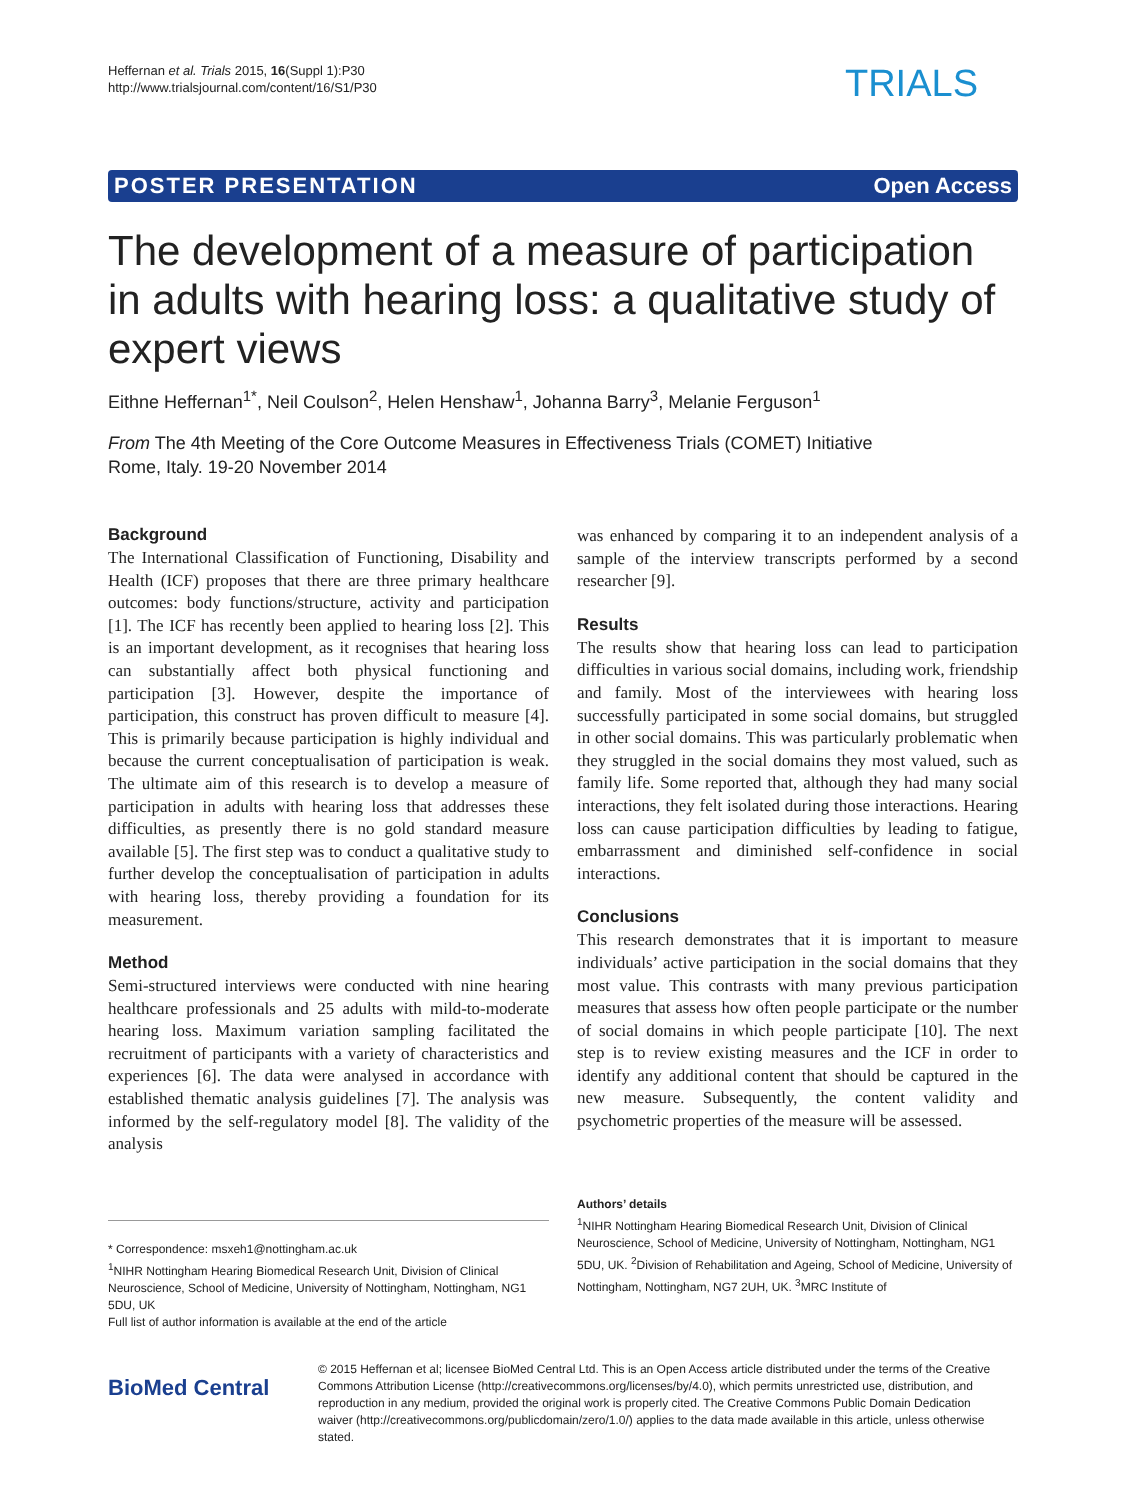Heffernan et al. Trials 2015, 16(Suppl 1):P30
http://www.trialsjournal.com/content/16/S1/P30
TRIALS
POSTER PRESENTATION Open Access
The development of a measure of participation in adults with hearing loss: a qualitative study of expert views
Eithne Heffernan<sup>1*</sup>, Neil Coulson<sup>2</sup>, Helen Henshaw<sup>1</sup>, Johanna Barry<sup>3</sup>, Melanie Ferguson<sup>1</sup>
From The 4th Meeting of the Core Outcome Measures in Effectiveness Trials (COMET) Initiative
Rome, Italy. 19-20 November 2014
Background
The International Classification of Functioning, Disability and Health (ICF) proposes that there are three primary healthcare outcomes: body functions/structure, activity and participation [1]. The ICF has recently been applied to hearing loss [2]. This is an important development, as it recognises that hearing loss can substantially affect both physical functioning and participation [3]. However, despite the importance of participation, this construct has proven difficult to measure [4]. This is primarily because participation is highly individual and because the current conceptualisation of participation is weak. The ultimate aim of this research is to develop a measure of participation in adults with hearing loss that addresses these difficulties, as presently there is no gold standard measure available [5]. The first step was to conduct a qualitative study to further develop the conceptualisation of participation in adults with hearing loss, thereby providing a foundation for its measurement.
Method
Semi-structured interviews were conducted with nine hearing healthcare professionals and 25 adults with mild-to-moderate hearing loss. Maximum variation sampling facilitated the recruitment of participants with a variety of characteristics and experiences [6]. The data were analysed in accordance with established thematic analysis guidelines [7]. The analysis was informed by the self-regulatory model [8]. The validity of the analysis
was enhanced by comparing it to an independent analysis of a sample of the interview transcripts performed by a second researcher [9].
Results
The results show that hearing loss can lead to participation difficulties in various social domains, including work, friendship and family. Most of the interviewees with hearing loss successfully participated in some social domains, but struggled in other social domains. This was particularly problematic when they struggled in the social domains they most valued, such as family life. Some reported that, although they had many social interactions, they felt isolated during those interactions. Hearing loss can cause participation difficulties by leading to fatigue, embarrassment and diminished self-confidence in social interactions.
Conclusions
This research demonstrates that it is important to measure individuals’ active participation in the social domains that they most value. This contrasts with many previous participation measures that assess how often people participate or the number of social domains in which people participate [10]. The next step is to review existing measures and the ICF in order to identify any additional content that should be captured in the new measure. Subsequently, the content validity and psychometric properties of the measure will be assessed.
* Correspondence: msxeh1@nottingham.ac.uk
<sup>1</sup> NIHR Nottingham Hearing Biomedical Research Unit, Division of Clinical Neuroscience, School of Medicine, University of Nottingham, Nottingham, NG1 5DU, UK
Full list of author information is available at the end of the article
Authors’ details
<sup>1</sup> NIHR Nottingham Hearing Biomedical Research Unit, Division of Clinical Neuroscience, School of Medicine, University of Nottingham, Nottingham, NG1 5DU, UK. <sup>2</sup>Division of Rehabilitation and Ageing, School of Medicine, University of Nottingham, Nottingham, NG7 2UH, UK. <sup>3</sup>MRC Institute of
BioMed Central
© 2015 Heffernan et al; licensee BioMed Central Ltd. This is an Open Access article distributed under the terms of the Creative Commons Attribution License (http://creativecommons.org/licenses/by/4.0), which permits unrestricted use, distribution, and reproduction in any medium, provided the original work is properly cited. The Creative Commons Public Domain Dedication waiver (http://creativecommons.org/publicdomain/zero/1.0/) applies to the data made available in this article, unless otherwise stated.